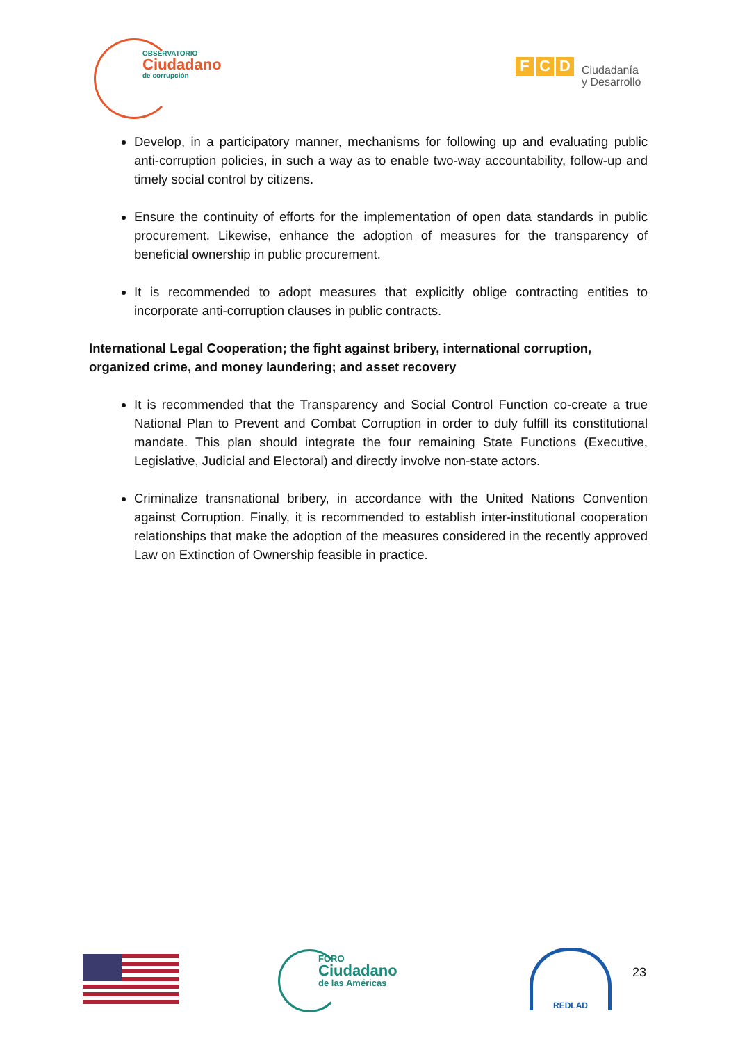OBSERVATORIO
Ciudadano
de corrupción
F C D
Ciudadanía
y Desarrollo
Develop, in a participatory manner, mechanisms for following up and evaluating public anti-corruption policies, in such a way as to enable two-way accountability, follow-up and timely social control by citizens.
Ensure the continuity of efforts for the implementation of open data standards in public procurement. Likewise, enhance the adoption of measures for the transparency of beneficial ownership in public procurement.
It is recommended to adopt measures that explicitly oblige contracting entities to incorporate anti-corruption clauses in public contracts.
International Legal Cooperation; the fight against bribery, international corruption, organized crime, and money laundering; and asset recovery
It is recommended that the Transparency and Social Control Function co-create a true National Plan to Prevent and Combat Corruption in order to duly fulfill its constitutional mandate. This plan should integrate the four remaining State Functions (Executive, Legislative, Judicial and Electoral) and directly involve non-state actors.
Criminalize transnational bribery, in accordance with the United Nations Convention against Corruption. Finally, it is recommended to establish inter-institutional cooperation relationships that make the adoption of the measures considered in the recently approved Law on Extinction of Ownership feasible in practice.
FORO
Ciudadano
de las Américas
REDLAD
23